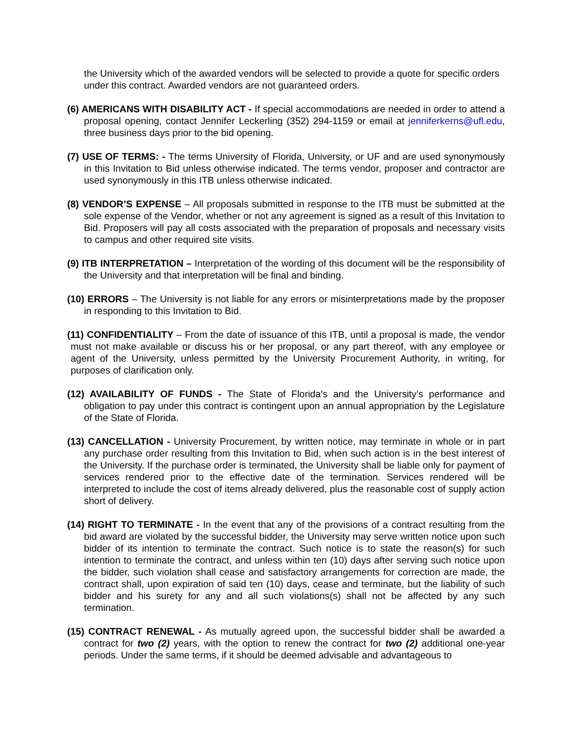the University which of the awarded vendors will be selected to provide a quote for specific orders under this contract. Awarded vendors are not guaranteed orders.
(6) AMERICANS WITH DISABILITY ACT - If special accommodations are needed in order to attend a proposal opening, contact Jennifer Leckerling (352) 294-1159 or email at jenniferkerns@ufl.edu, three business days prior to the bid opening.
(7) USE OF TERMS: - The terms University of Florida, University, or UF and are used synonymously in this Invitation to Bid unless otherwise indicated. The terms vendor, proposer and contractor are used synonymously in this ITB unless otherwise indicated.
(8) VENDOR’S EXPENSE – All proposals submitted in response to the ITB must be submitted at the sole expense of the Vendor, whether or not any agreement is signed as a result of this Invitation to Bid. Proposers will pay all costs associated with the preparation of proposals and necessary visits to campus and other required site visits.
(9) ITB INTERPRETATION – Interpretation of the wording of this document will be the responsibility of the University and that interpretation will be final and binding.
(10) ERRORS – The University is not liable for any errors or misinterpretations made by the proposer in responding to this Invitation to Bid.
(11) CONFIDENTIALITY – From the date of issuance of this ITB, until a proposal is made, the vendor must not make available or discuss his or her proposal, or any part thereof, with any employee or agent of the University, unless permitted by the University Procurement Authority, in writing, for purposes of clarification only.
(12) AVAILABILITY OF FUNDS - The State of Florida's and the University’s performance and obligation to pay under this contract is contingent upon an annual appropriation by the Legislature of the State of Florida.
(13) CANCELLATION - University Procurement, by written notice, may terminate in whole or in part any purchase order resulting from this Invitation to Bid, when such action is in the best interest of the University. If the purchase order is terminated, the University shall be liable only for payment of services rendered prior to the effective date of the termination. Services rendered will be interpreted to include the cost of items already delivered, plus the reasonable cost of supply action short of delivery.
(14) RIGHT TO TERMINATE - In the event that any of the provisions of a contract resulting from the bid award are violated by the successful bidder, the University may serve written notice upon such bidder of its intention to terminate the contract. Such notice is to state the reason(s) for such intention to terminate the contract, and unless within ten (10) days after serving such notice upon the bidder, such violation shall cease and satisfactory arrangements for correction are made, the contract shall, upon expiration of said ten (10) days, cease and terminate, but the liability of such bidder and his surety for any and all such violations(s) shall not be affected by any such termination.
(15) CONTRACT RENEWAL - As mutually agreed upon, the successful bidder shall be awarded a contract for two (2) years, with the option to renew the contract for two (2) additional one-year periods. Under the same terms, if it should be deemed advisable and advantageous to